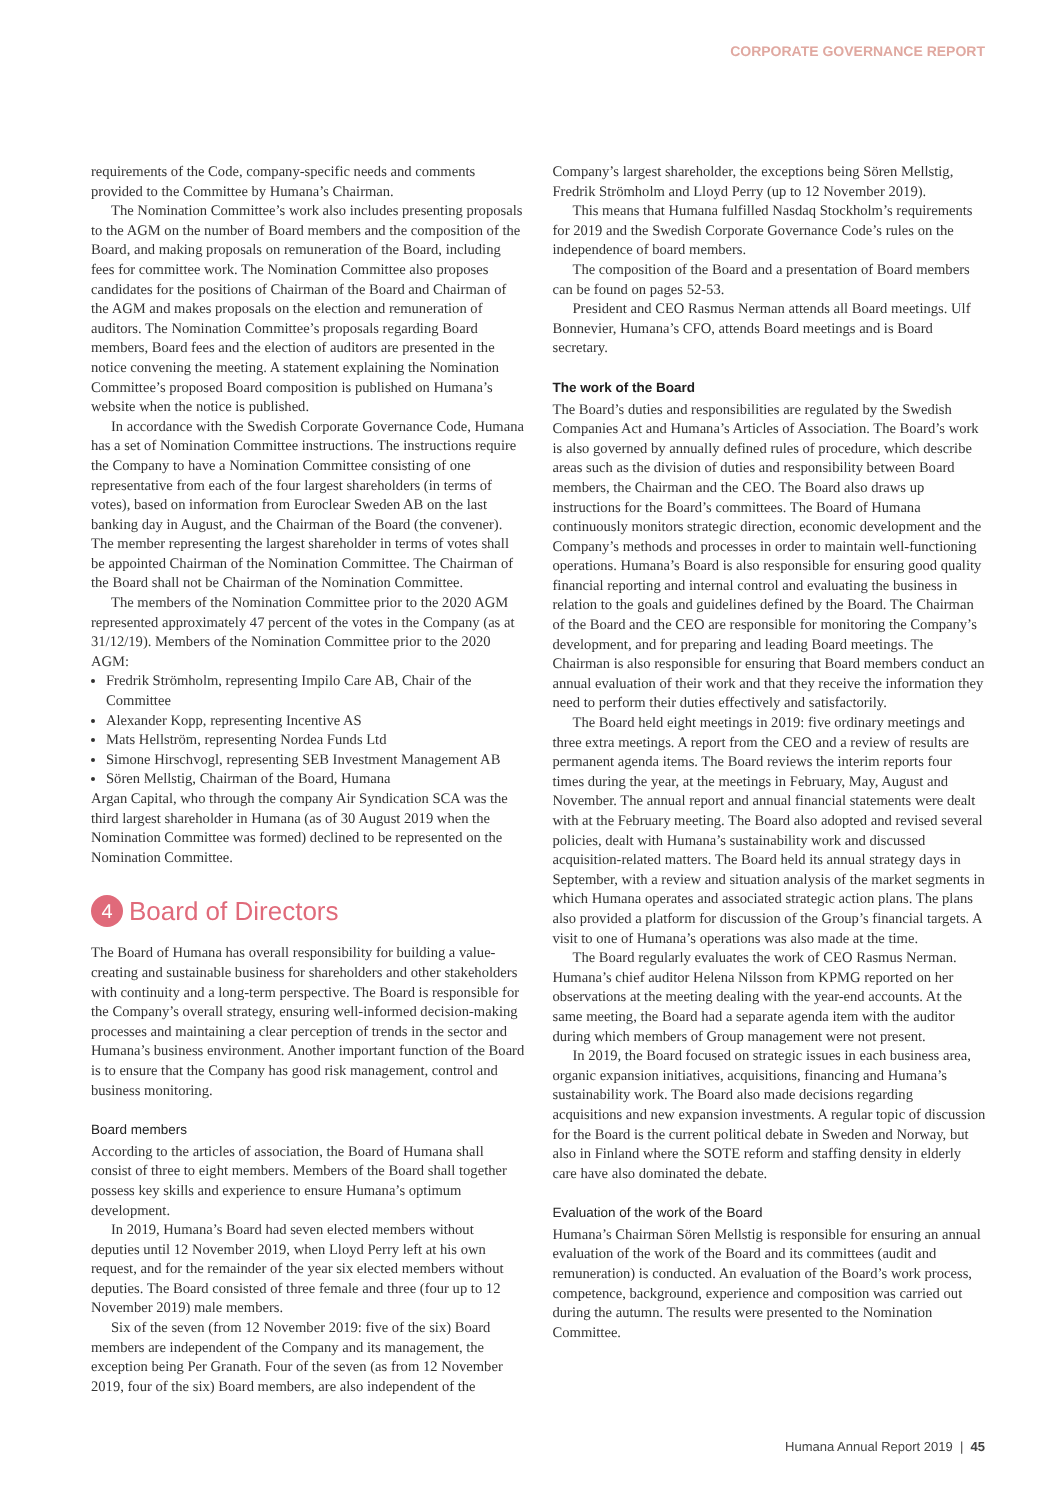CORPORATE GOVERNANCE REPORT
requirements of the Code, company-specific needs and comments provided to the Committee by Humana’s Chairman.
The Nomination Committee’s work also includes presenting proposals to the AGM on the number of Board members and the composition of the Board, and making proposals on remuneration of the Board, including fees for committee work. The Nomination Committee also proposes candidates for the positions of Chairman of the Board and Chairman of the AGM and makes proposals on the election and remuneration of auditors. The Nomination Committee’s proposals regarding Board members, Board fees and the election of auditors are presented in the notice convening the meeting. A statement explaining the Nomination Committee’s proposed Board composition is published on Humana’s website when the notice is published.
In accordance with the Swedish Corporate Governance Code, Humana has a set of Nomination Committee instructions. The instructions require the Company to have a Nomination Committee consisting of one representative from each of the four largest shareholders (in terms of votes), based on information from Euroclear Sweden AB on the last banking day in August, and the Chairman of the Board (the convener). The member representing the largest shareholder in terms of votes shall be appointed Chairman of the Nomination Committee. The Chairman of the Board shall not be Chairman of the Nomination Committee.
The members of the Nomination Committee prior to the 2020 AGM represented approximately 47 percent of the votes in the Company (as at 31/12/19). Members of the Nomination Committee prior to the 2020 AGM:
Fredrik Strömholm, representing Impilo Care AB, Chair of the Committee
Alexander Kopp, representing Incentive AS
Mats Hellström, representing Nordea Funds Ltd
Simone Hirschvogl, representing SEB Investment Management AB
Sören Mellstig, Chairman of the Board, Humana
Argan Capital, who through the company Air Syndication SCA was the third largest shareholder in Humana (as of 30 August 2019 when the Nomination Committee was formed) declined to be represented on the Nomination Committee.
4 Board of Directors
The Board of Humana has overall responsibility for building a value-creating and sustainable business for shareholders and other stakeholders with continuity and a long-term perspective. The Board is responsible for the Company’s overall strategy, ensuring well-informed decision-making processes and maintaining a clear perception of trends in the sector and Humana’s business environment. Another important function of the Board is to ensure that the Company has good risk management, control and business monitoring.
Board members
According to the articles of association, the Board of Humana shall consist of three to eight members. Members of the Board shall together possess key skills and experience to ensure Humana’s optimum development.
In 2019, Humana’s Board had seven elected members without deputies until 12 November 2019, when Lloyd Perry left at his own request, and for the remainder of the year six elected members without deputies. The Board consisted of three female and three (four up to 12 November 2019) male members.
Six of the seven (from 12 November 2019: five of the six) Board members are independent of the Company and its management, the exception being Per Granath. Four of the seven (as from 12 November 2019, four of the six) Board members, are also independent of the
Company’s largest shareholder, the exceptions being Sören Mellstig, Fredrik Strömholm and Lloyd Perry (up to 12 November 2019).
This means that Humana fulfilled Nasdaq Stockholm’s requirements for 2019 and the Swedish Corporate Governance Code’s rules on the independence of board members.
The composition of the Board and a presentation of Board members can be found on pages 52-53.
President and CEO Rasmus Nerman attends all Board meetings. Ulf Bonnevier, Humana’s CFO, attends Board meetings and is Board secretary.
The work of the Board
The Board’s duties and responsibilities are regulated by the Swedish Companies Act and Humana’s Articles of Association. The Board’s work is also governed by annually defined rules of procedure, which describe areas such as the division of duties and responsibility between Board members, the Chairman and the CEO. The Board also draws up instructions for the Board’s committees. The Board of Humana continuously monitors strategic direction, economic development and the Company’s methods and processes in order to maintain well-functioning operations. Humana’s Board is also responsible for ensuring good quality financial reporting and internal control and evaluating the business in relation to the goals and guidelines defined by the Board. The Chairman of the Board and the CEO are responsible for monitoring the Company’s development, and for preparing and leading Board meetings. The Chairman is also responsible for ensuring that Board members conduct an annual evaluation of their work and that they receive the information they need to perform their duties effectively and satisfactorily.
The Board held eight meetings in 2019: five ordinary meetings and three extra meetings. A report from the CEO and a review of results are permanent agenda items. The Board reviews the interim reports four times during the year, at the meetings in February, May, August and November. The annual report and annual financial statements were dealt with at the February meeting. The Board also adopted and revised several policies, dealt with Humana’s sustainability work and discussed acquisition-related matters. The Board held its annual strategy days in September, with a review and situation analysis of the market segments in which Humana operates and associated strategic action plans. The plans also provided a platform for discussion of the Group’s financial targets. A visit to one of Humana’s operations was also made at the time.
The Board regularly evaluates the work of CEO Rasmus Nerman. Humana’s chief auditor Helena Nilsson from KPMG reported on her observations at the meeting dealing with the year-end accounts. At the same meeting, the Board had a separate agenda item with the auditor during which members of Group management were not present.
In 2019, the Board focused on strategic issues in each business area, organic expansion initiatives, acquisitions, financing and Humana’s sustainability work. The Board also made decisions regarding acquisitions and new expansion investments. A regular topic of discussion for the Board is the current political debate in Sweden and Norway, but also in Finland where the SOTE reform and staffing density in elderly care have also dominated the debate.
Evaluation of the work of the Board
Humana’s Chairman Sören Mellstig is responsible for ensuring an annual evaluation of the work of the Board and its committees (audit and remuneration) is conducted. An evaluation of the Board’s work process, competence, background, experience and composition was carried out during the autumn. The results were presented to the Nomination Committee.
Humana Annual Report 2019 | 45